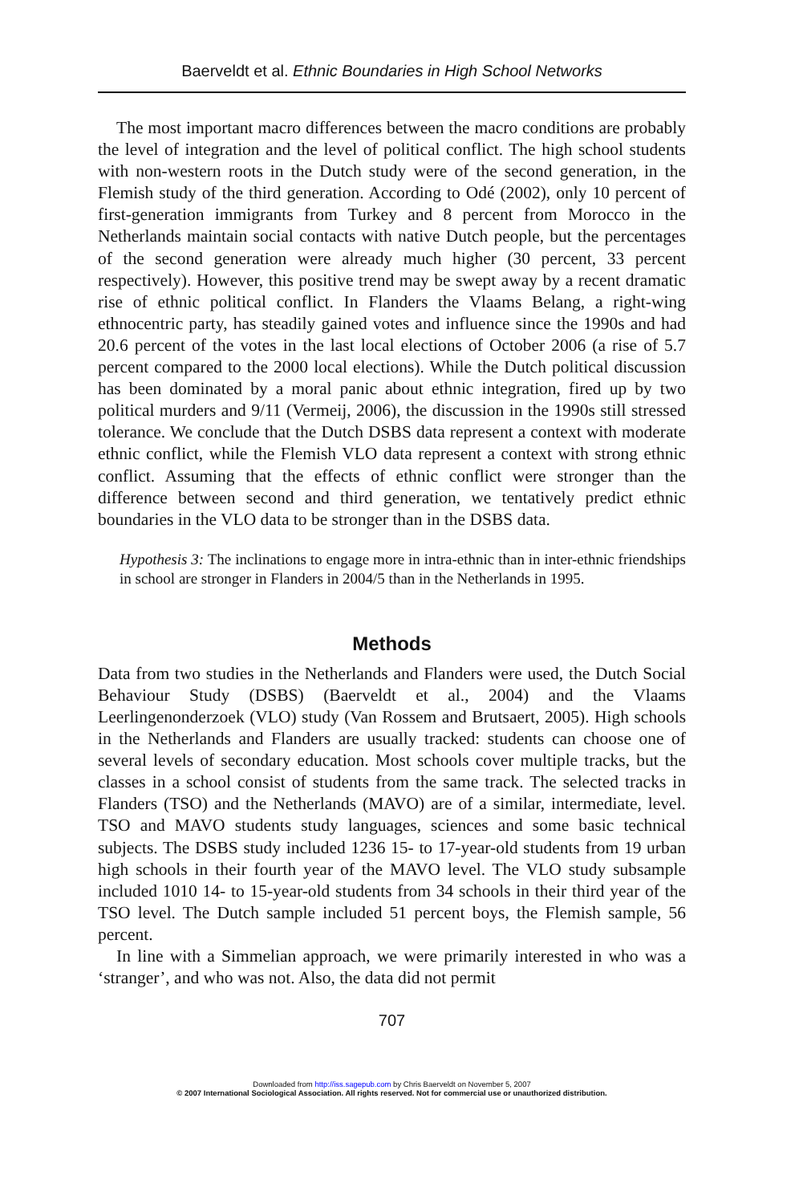Baerveldt et al. Ethnic Boundaries in High School Networks
The most important macro differences between the macro conditions are probably the level of integration and the level of political conflict. The high school students with non-western roots in the Dutch study were of the second generation, in the Flemish study of the third generation. According to Odé (2002), only 10 percent of first-generation immigrants from Turkey and 8 percent from Morocco in the Netherlands maintain social contacts with native Dutch people, but the percentages of the second generation were already much higher (30 percent, 33 percent respectively). However, this positive trend may be swept away by a recent dramatic rise of ethnic political conflict. In Flanders the Vlaams Belang, a right-wing ethnocentric party, has steadily gained votes and influence since the 1990s and had 20.6 percent of the votes in the last local elections of October 2006 (a rise of 5.7 percent compared to the 2000 local elections). While the Dutch political discussion has been dominated by a moral panic about ethnic integration, fired up by two political murders and 9/11 (Vermeij, 2006), the discussion in the 1990s still stressed tolerance. We conclude that the Dutch DSBS data represent a context with moderate ethnic conflict, while the Flemish VLO data represent a context with strong ethnic conflict. Assuming that the effects of ethnic conflict were stronger than the difference between second and third generation, we tentatively predict ethnic boundaries in the VLO data to be stronger than in the DSBS data.
Hypothesis 3: The inclinations to engage more in intra-ethnic than in inter-ethnic friendships in school are stronger in Flanders in 2004/5 than in the Netherlands in 1995.
Methods
Data from two studies in the Netherlands and Flanders were used, the Dutch Social Behaviour Study (DSBS) (Baerveldt et al., 2004) and the Vlaams Leerlingenonderzoek (VLO) study (Van Rossem and Brutsaert, 2005). High schools in the Netherlands and Flanders are usually tracked: students can choose one of several levels of secondary education. Most schools cover multiple tracks, but the classes in a school consist of students from the same track. The selected tracks in Flanders (TSO) and the Netherlands (MAVO) are of a similar, intermediate, level. TSO and MAVO students study languages, sciences and some basic technical subjects. The DSBS study included 1236 15- to 17-year-old students from 19 urban high schools in their fourth year of the MAVO level. The VLO study subsample included 1010 14- to 15-year-old students from 34 schools in their third year of the TSO level. The Dutch sample included 51 percent boys, the Flemish sample, 56 percent.
In line with a Simmelian approach, we were primarily interested in who was a ‘stranger’, and who was not. Also, the data did not permit
707
Downloaded from http://iss.sagepub.com by Chris Baerveldt on November 5, 2007
© 2007 International Sociological Association. All rights reserved. Not for commercial use or unauthorized distribution.